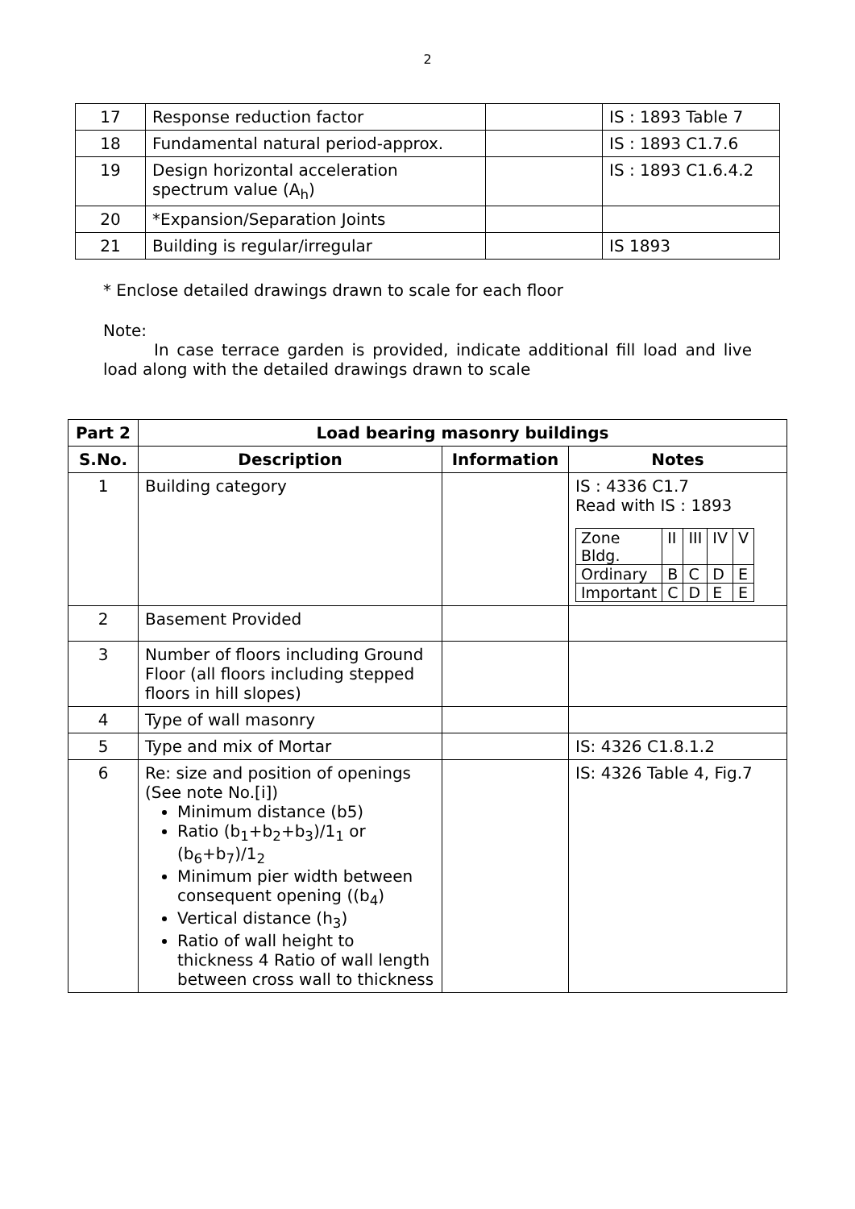2
| 17 | Response reduction factor | | IS : 1893 Table 7 |
| 18 | Fundamental natural period-approx. | | IS : 1893 C1.7.6 |
| 19 | Design horizontal acceleration spectrum value (A<sub>h</sub>) | | IS : 1893 C1.6.4.2 |
| 20 | *Expansion/Separation Joints | | |
| 21 | Building is regular/irregular | | IS 1893 |
* Enclose detailed drawings drawn to scale for each floor
Note:
In case terrace garden is provided, indicate additional fill load and live load along with the detailed drawings drawn to scale
| Part 2 | Load bearing masonry buildings | | |
| --- | --- | --- | --- |
| S.No. | Description | Information | Notes |
| 1 | Building category | | IS : 4336 C1.7 Read with IS : 1893 / Zone Bldg. / II / III / IV / V / / Ordinary / B / C / D / E / / Important / C / D / E / E / |
| 2 | Basement Provided | | |
| 3 | Number of floors including Ground Floor (all floors including stepped floors in hill slopes) | | |
| 4 | Type of wall masonry | | |
| 5 | Type and mix of Mortar | | IS: 4326 C1.8.1.2 |
| 6 | Re: size and position of openings (See note No.[i]) Minimum distance (b5) Ratio (b<sub>1</sub>+b<sub>2</sub>+b<sub>3</sub>)/1<sub>1</sub> or (b<sub>6</sub>+b<sub>7</sub>)/1<sub>2</sub> Minimum pier width between consequent opening ((b<sub>4</sub>) Vertical distance (h<sub>3</sub>) Ratio of wall height to thickness 4 Ratio of wall length between cross wall to thickness | | IS: 4326 Table 4, Fig.7 |